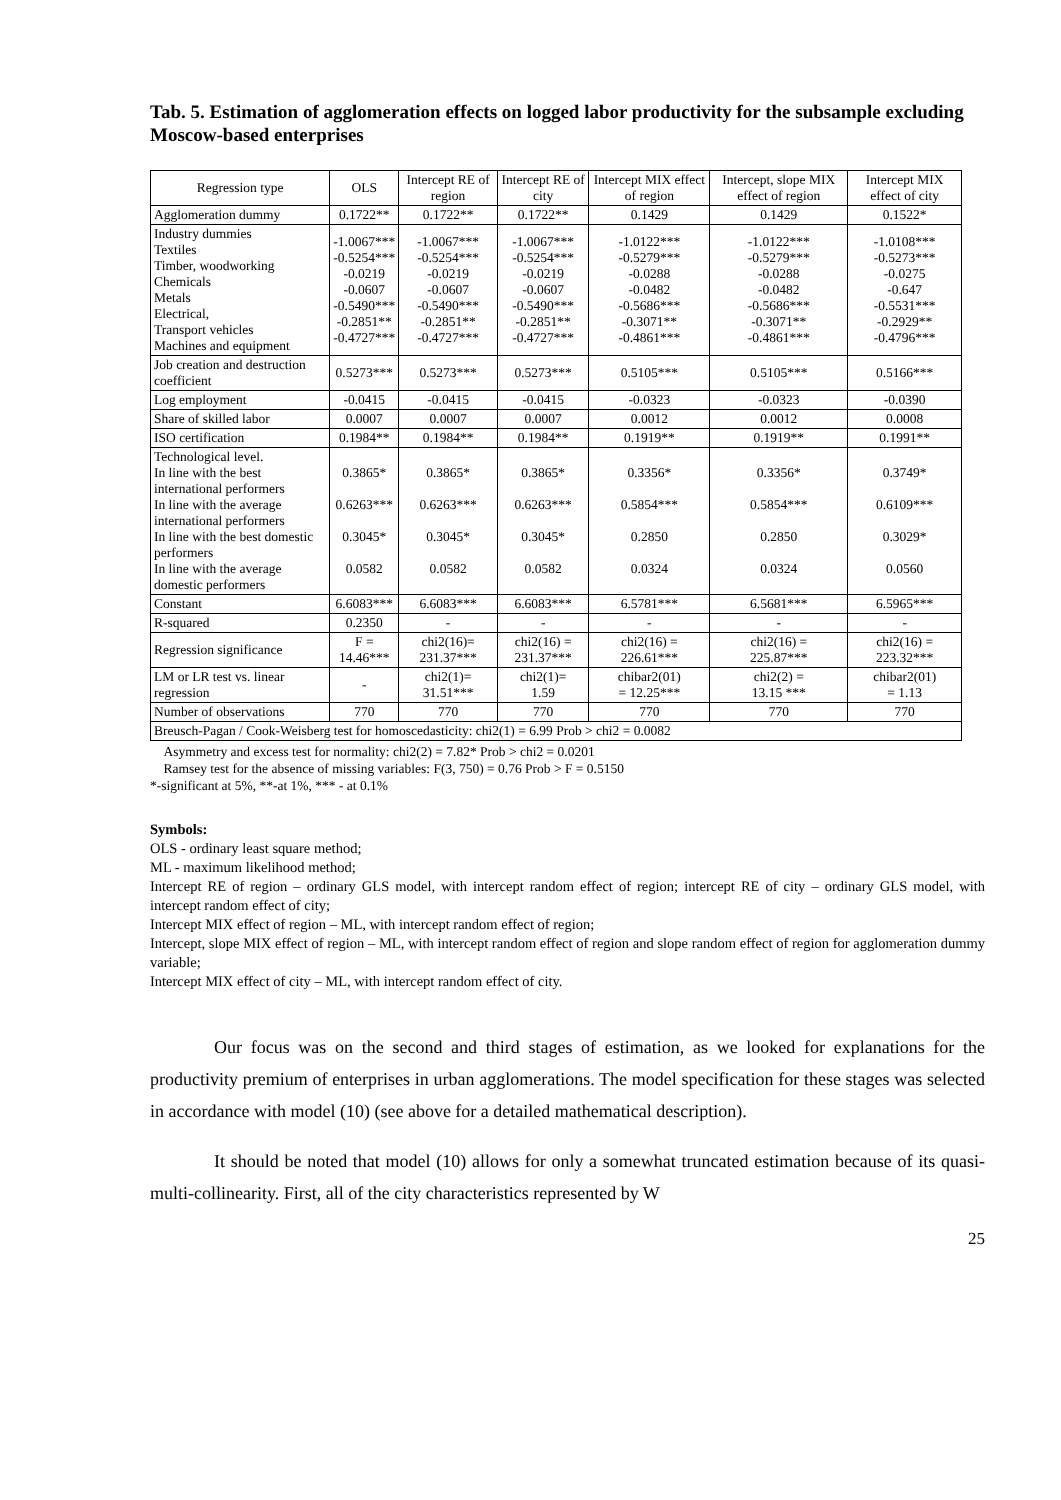Tab. 5. Estimation of agglomeration effects on logged labor productivity for the subsample excluding Moscow-based enterprises
| Regression type | OLS | Intercept RE of region | Intercept RE of city | Intercept MIX effect of region | Intercept, slope MIX effect of region | Intercept MIX effect of city |
| --- | --- | --- | --- | --- | --- | --- |
| Agglomeration dummy | 0.1722** | 0.1722** | 0.1722** | 0.1429 | 0.1429 | 0.1522* |
| Industry dummies Textiles Timber, woodworking Chemicals Metals Electrical, Transport vehicles Machines and equipment | -1.0067*** -0.5254*** -0.0219 -0.0607 -0.5490*** -0.2851** -0.4727*** | -1.0067*** -0.5254*** -0.0219 -0.0607 -0.5490*** -0.2851** -0.4727*** | -1.0067*** -0.5254*** -0.0219 -0.0607 -0.5490*** -0.2851** -0.4727*** | -1.0122*** -0.5279*** -0.0288 -0.0482 -0.5686*** -0.3071** -0.4861*** | -1.0122*** -0.5279*** -0.0288 -0.0482 -0.5686*** -0.3071** -0.4861*** | -1.0108*** -0.5273*** -0.0275 -0.647 -0.5531*** -0.2929** -0.4796*** |
| Job creation and destruction coefficient | 0.5273*** | 0.5273*** | 0.5273*** | 0.5105*** | 0.5105*** | 0.5166*** |
| Log employment | -0.0415 | -0.0415 | -0.0415 | -0.0323 | -0.0323 | -0.0390 |
| Share of skilled labor | 0.0007 | 0.0007 | 0.0007 | 0.0012 | 0.0012 | 0.0008 |
| ISO certification | 0.1984** | 0.1984** | 0.1984** | 0.1919** | 0.1919** | 0.1991** |
| Technological level. In line with the best international performers In line with the average international performers In line with the best domestic performers In line with the average domestic performers | 0.3865* 0.6263*** 0.3045* 0.0582 | 0.3865* 0.6263*** 0.3045* 0.0582 | 0.3865* 0.6263*** 0.3045* 0.0582 | 0.3356* 0.5854*** 0.2850 0.0324 | 0.3356* 0.5854*** 0.2850 0.0324 | 0.3749* 0.6109*** 0.3029* 0.0560 |
| Constant | 6.6083*** | 6.6083*** | 6.6083*** | 6.5781*** | 6.5681*** | 6.5965*** |
| R-squared | 0.2350 | - | - | - | - | - |
| Regression significance | F = 14.46*** | chi2(16)= 231.37*** | chi2(16) = 231.37*** | chi2(16) = 226.61*** | chi2(16) = 225.87*** | chi2(16) = 223.32*** |
| LM or LR test vs. linear regression | - | chi2(1)= 31.51*** | chi2(1)= 1.59 | chibar2(01) = 12.25*** | chi2(2) = 13.15 *** | chibar2(01) = 1.13 |
| Number of observations | 770 | 770 | 770 | 770 | 770 | 770 |
| Breusch-Pagan / Cook-Weisberg test for homoscedasticity: chi2(1) = 6.99 Prob > chi2 = 0.0082 | | | | | | |
Asymmetry and excess test for normality: chi2(2) = 7.82* Prob > chi2 = 0.0201
Ramsey test for the absence of missing variables: F(3, 750) = 0.76 Prob > F = 0.5150
*-significant at 5%, **-at 1%, *** - at 0.1%
Symbols:
OLS - ordinary least square method;
ML - maximum likelihood method;
Intercept RE of region – ordinary GLS model, with intercept random effect of region; intercept RE of city – ordinary GLS model, with intercept random effect of city;
Intercept MIX effect of region – ML, with intercept random effect of region;
Intercept, slope MIX effect of region – ML, with intercept random effect of region and slope random effect of region for agglomeration dummy variable;
Intercept MIX effect of city – ML, with intercept random effect of city.
Our focus was on the second and third stages of estimation, as we looked for explanations for the productivity premium of enterprises in urban agglomerations. The model specification for these stages was selected in accordance with model (10) (see above for a detailed mathematical description).
It should be noted that model (10) allows for only a somewhat truncated estimation because of its quasi-multi-collinearity. First, all of the city characteristics represented by W
25